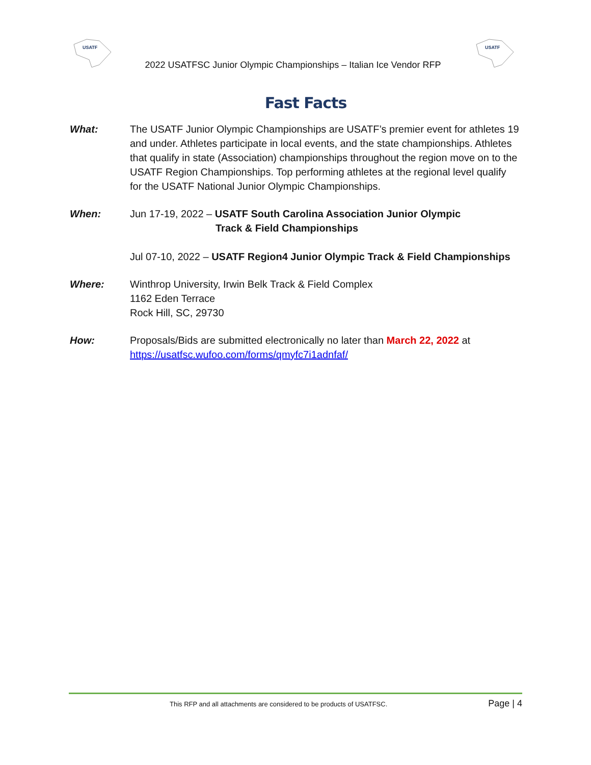USATF
2022 USATFSC Junior Olympic Championships – Italian Ice Vendor RFP
USATF
Fast Facts
What: The USATF Junior Olympic Championships are USATF’s premier event for athletes 19 and under. Athletes participate in local events, and the state championships. Athletes that qualify in state (Association) championships throughout the region move on to the USATF Region Championships. Top performing athletes at the regional level qualify for the USATF National Junior Olympic Championships.
When: Jun 17-19, 2022 – USATF South Carolina Association Junior Olympic
Track & Field Championships
Jul 07-10, 2022 – USATF Region4 Junior Olympic Track & Field Championships
Where: Winthrop University, Irwin Belk Track & Field Complex
1162 Eden Terrace
Rock Hill, SC, 29730
How: Proposals/Bids are submitted electronically no later than March 22, 2022 at
https://usatfsc.wufoo.com/forms/qmyfc7i1adnfaf/
This RFP and all attachments are considered to be products of USATFSC.
Page | 4